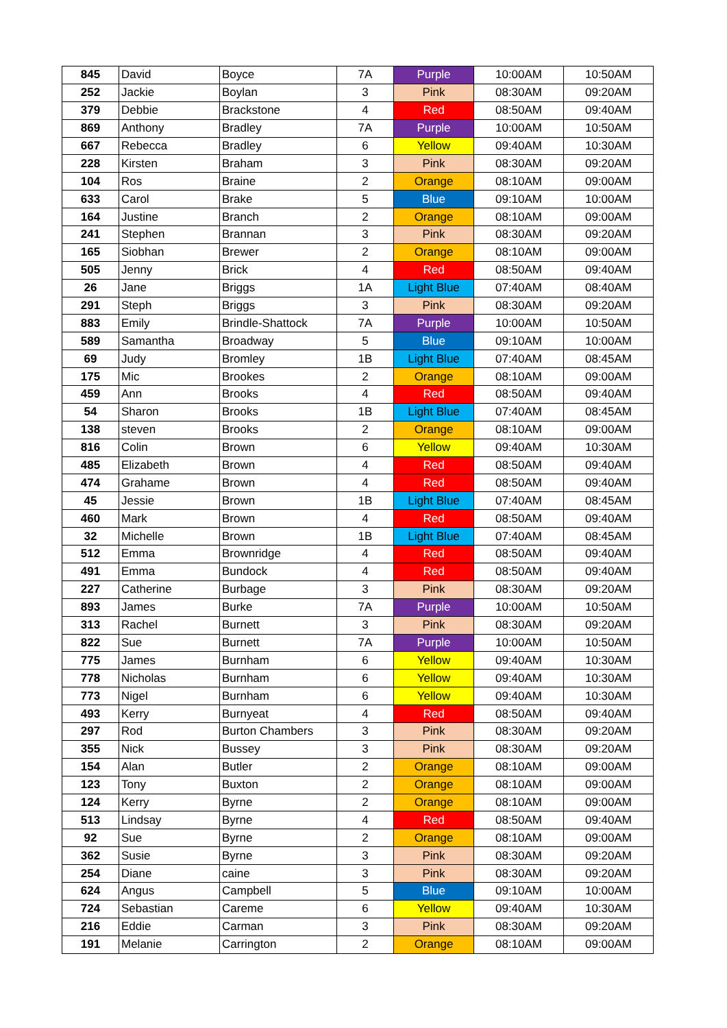| 845 | David | Boyce | 7A | Purple | 10:00AM | 10:50AM |
| 252 | Jackie | Boylan | 3 | Pink | 08:30AM | 09:20AM |
| 379 | Debbie | Brackstone | 4 | Red | 08:50AM | 09:40AM |
| 869 | Anthony | Bradley | 7A | Purple | 10:00AM | 10:50AM |
| 667 | Rebecca | Bradley | 6 | Yellow | 09:40AM | 10:30AM |
| 228 | Kirsten | Braham | 3 | Pink | 08:30AM | 09:20AM |
| 104 | Ros | Braine | 2 | Orange | 08:10AM | 09:00AM |
| 633 | Carol | Brake | 5 | Blue | 09:10AM | 10:00AM |
| 164 | Justine | Branch | 2 | Orange | 08:10AM | 09:00AM |
| 241 | Stephen | Brannan | 3 | Pink | 08:30AM | 09:20AM |
| 165 | Siobhan | Brewer | 2 | Orange | 08:10AM | 09:00AM |
| 505 | Jenny | Brick | 4 | Red | 08:50AM | 09:40AM |
| 26 | Jane | Briggs | 1A | Light Blue | 07:40AM | 08:40AM |
| 291 | Steph | Briggs | 3 | Pink | 08:30AM | 09:20AM |
| 883 | Emily | Brindle-Shattock | 7A | Purple | 10:00AM | 10:50AM |
| 589 | Samantha | Broadway | 5 | Blue | 09:10AM | 10:00AM |
| 69 | Judy | Bromley | 1B | Light Blue | 07:40AM | 08:45AM |
| 175 | Mic | Brookes | 2 | Orange | 08:10AM | 09:00AM |
| 459 | Ann | Brooks | 4 | Red | 08:50AM | 09:40AM |
| 54 | Sharon | Brooks | 1B | Light Blue | 07:40AM | 08:45AM |
| 138 | steven | Brooks | 2 | Orange | 08:10AM | 09:00AM |
| 816 | Colin | Brown | 6 | Yellow | 09:40AM | 10:30AM |
| 485 | Elizabeth | Brown | 4 | Red | 08:50AM | 09:40AM |
| 474 | Grahame | Brown | 4 | Red | 08:50AM | 09:40AM |
| 45 | Jessie | Brown | 1B | Light Blue | 07:40AM | 08:45AM |
| 460 | Mark | Brown | 4 | Red | 08:50AM | 09:40AM |
| 32 | Michelle | Brown | 1B | Light Blue | 07:40AM | 08:45AM |
| 512 | Emma | Brownridge | 4 | Red | 08:50AM | 09:40AM |
| 491 | Emma | Bundock | 4 | Red | 08:50AM | 09:40AM |
| 227 | Catherine | Burbage | 3 | Pink | 08:30AM | 09:20AM |
| 893 | James | Burke | 7A | Purple | 10:00AM | 10:50AM |
| 313 | Rachel | Burnett | 3 | Pink | 08:30AM | 09:20AM |
| 822 | Sue | Burnett | 7A | Purple | 10:00AM | 10:50AM |
| 775 | James | Burnham | 6 | Yellow | 09:40AM | 10:30AM |
| 778 | Nicholas | Burnham | 6 | Yellow | 09:40AM | 10:30AM |
| 773 | Nigel | Burnham | 6 | Yellow | 09:40AM | 10:30AM |
| 493 | Kerry | Burnyeat | 4 | Red | 08:50AM | 09:40AM |
| 297 | Rod | Burton Chambers | 3 | Pink | 08:30AM | 09:20AM |
| 355 | Nick | Bussey | 3 | Pink | 08:30AM | 09:20AM |
| 154 | Alan | Butler | 2 | Orange | 08:10AM | 09:00AM |
| 123 | Tony | Buxton | 2 | Orange | 08:10AM | 09:00AM |
| 124 | Kerry | Byrne | 2 | Orange | 08:10AM | 09:00AM |
| 513 | Lindsay | Byrne | 4 | Red | 08:50AM | 09:40AM |
| 92 | Sue | Byrne | 2 | Orange | 08:10AM | 09:00AM |
| 362 | Susie | Byrne | 3 | Pink | 08:30AM | 09:20AM |
| 254 | Diane | caine | 3 | Pink | 08:30AM | 09:20AM |
| 624 | Angus | Campbell | 5 | Blue | 09:10AM | 10:00AM |
| 724 | Sebastian | Careme | 6 | Yellow | 09:40AM | 10:30AM |
| 216 | Eddie | Carman | 3 | Pink | 08:30AM | 09:20AM |
| 191 | Melanie | Carrington | 2 | Orange | 08:10AM | 09:00AM |